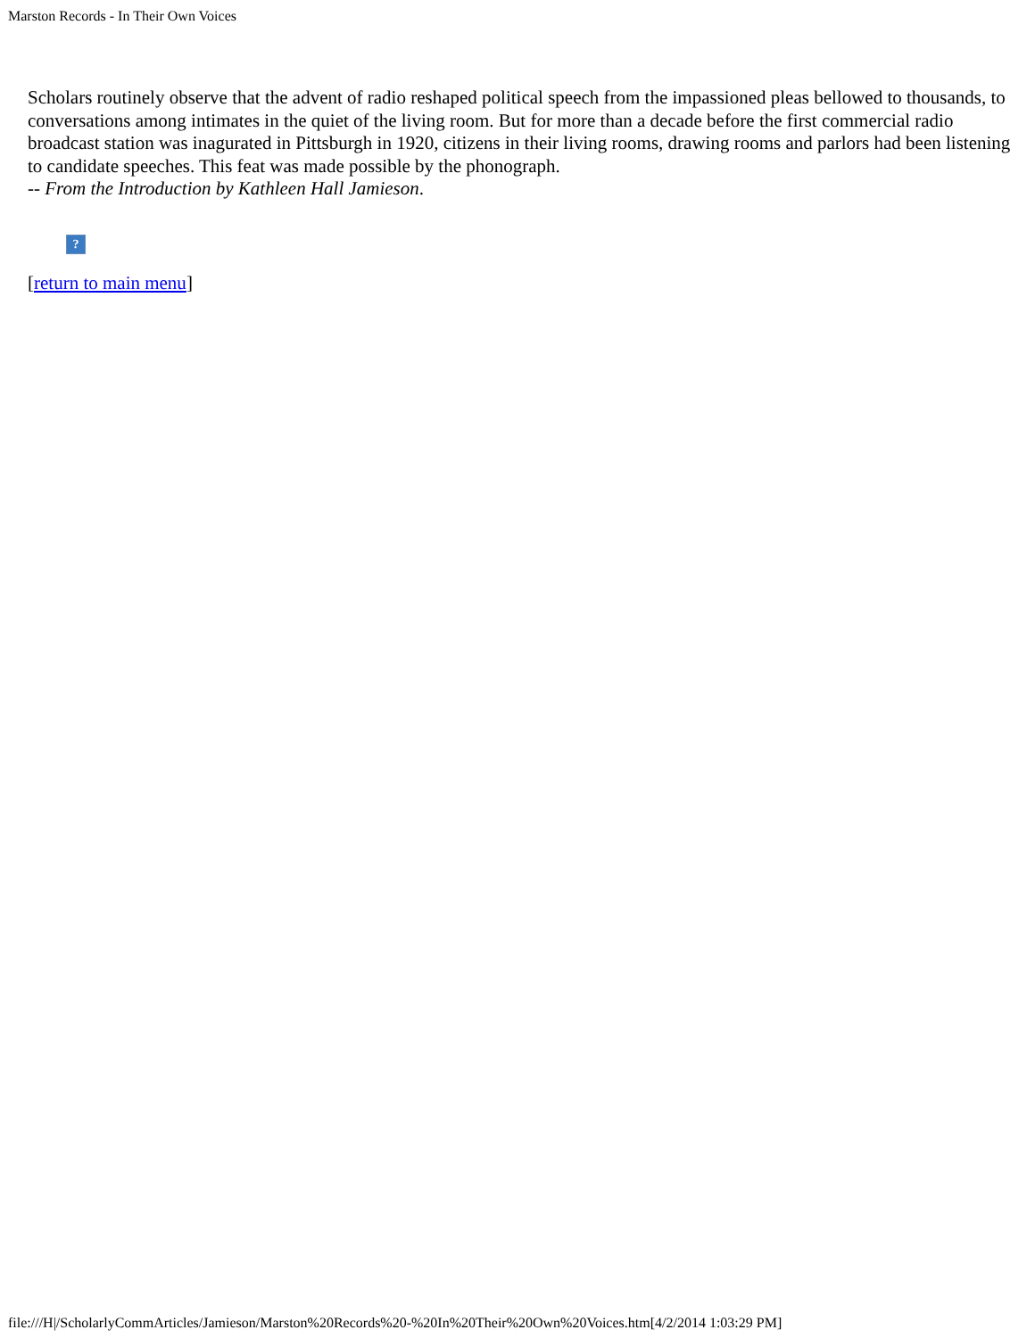Marston Records - In Their Own Voices
Scholars routinely observe that the advent of radio reshaped political speech from the impassioned pleas bellowed to thousands, to conversations among intimates in the quiet of the living room. But for more than a decade before the first commercial radio broadcast station was inagurated in Pittsburgh in 1920, citizens in their living rooms, drawing rooms and parlors had been listening to candidate speeches. This feat was made possible by the phonograph.
-- From the Introduction by Kathleen Hall Jamieson.
?
[return to main menu]
file:///H|/ScholarlyCommArticles/Jamieson/Marston%20Records%20-%20In%20Their%20Own%20Voices.htm[4/2/2014 1:03:29 PM]